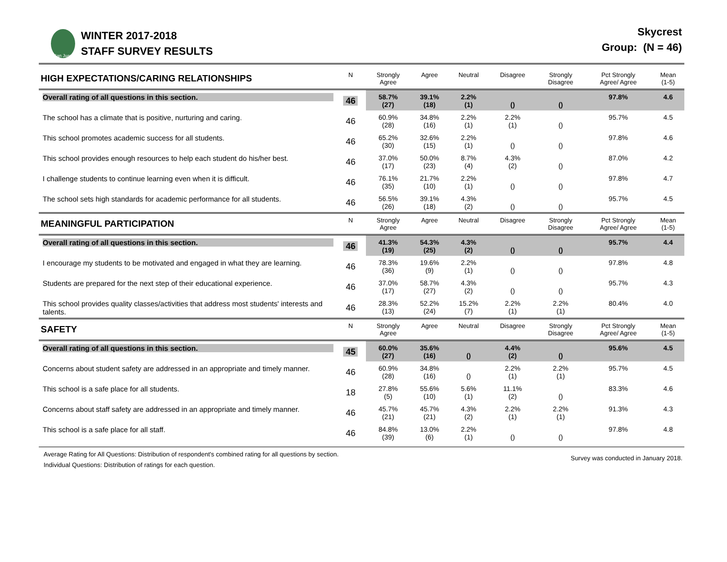San Juan
WINTER 2017-2018
STAFF SURVEY RESULTS
Skycrest
Group: (N = 46)
| HIGH EXPECTATIONS/CARING RELATIONSHIPS | N | Strongly Agree | Agree | Neutral | Disagree | Strongly Disagree | Pct Strongly Agree/ Agree | Mean (1-5) |
| --- | --- | --- | --- | --- | --- | --- | --- | --- |
| Overall rating of all questions in this section. | 46 | 58.7% (27) | 39.1% (18) | 2.2% (1) | () | () | 97.8% | 4.6 |
| The school has a climate that is positive, nurturing and caring. | 46 | 60.9% (28) | 34.8% (16) | 2.2% (1) | 2.2% (1) | () | 95.7% | 4.5 |
| This school promotes academic success for all students. | 46 | 65.2% (30) | 32.6% (15) | 2.2% (1) | () | () | 97.8% | 4.6 |
| This school provides enough resources to help each student do his/her best. | 46 | 37.0% (17) | 50.0% (23) | 8.7% (4) | 4.3% (2) | () | 87.0% | 4.2 |
| I challenge students to continue learning even when it is difficult. | 46 | 76.1% (35) | 21.7% (10) | 2.2% (1) | () | () | 97.8% | 4.7 |
| The school sets high standards for academic performance for all students. | 46 | 56.5% (26) | 39.1% (18) | 4.3% (2) | () | () | 95.7% | 4.5 |
| MEANINGFUL PARTICIPATION | N | Strongly Agree | Agree | Neutral | Disagree | Strongly Disagree | Pct Strongly Agree/ Agree | Mean (1-5) |
| Overall rating of all questions in this section. | 46 | 41.3% (19) | 54.3% (25) | 4.3% (2) | () | () | 95.7% | 4.4 |
| I encourage my students to be motivated and engaged in what they are learning. | 46 | 78.3% (36) | 19.6% (9) | 2.2% (1) | () | () | 97.8% | 4.8 |
| Students are prepared for the next step of their educational experience. | 46 | 37.0% (17) | 58.7% (27) | 4.3% (2) | () | () | 95.7% | 4.3 |
| This school provides quality classes/activities that address most students' interests and talents. | 46 | 28.3% (13) | 52.2% (24) | 15.2% (7) | 2.2% (1) | 2.2% (1) | 80.4% | 4.0 |
| SAFETY | N | Strongly Agree | Agree | Neutral | Disagree | Strongly Disagree | Pct Strongly Agree/ Agree | Mean (1-5) |
| Overall rating of all questions in this section. | 45 | 60.0% (27) | 35.6% (16) | () | 4.4% (2) | () | 95.6% | 4.5 |
| Concerns about student safety are addressed in an appropriate and timely manner. | 46 | 60.9% (28) | 34.8% (16) | () | 2.2% (1) | 2.2% (1) | 95.7% | 4.5 |
| This school is a safe place for all students. | 18 | 27.8% (5) | 55.6% (10) | 5.6% (1) | 11.1% (2) | () | 83.3% | 4.6 |
| Concerns about staff safety are addressed in an appropriate and timely manner. | 46 | 45.7% (21) | 45.7% (21) | 4.3% (2) | 2.2% (1) | 2.2% (1) | 91.3% | 4.3 |
| This school is a safe place for all staff. | 46 | 84.8% (39) | 13.0% (6) | 2.2% (1) | () | () | 97.8% | 4.8 |
Average Rating for All Questions: Distribution of respondent's combined rating for all questions by section.
Individual Questions: Distribution of ratings for each question.
Survey was conducted in January 2018.